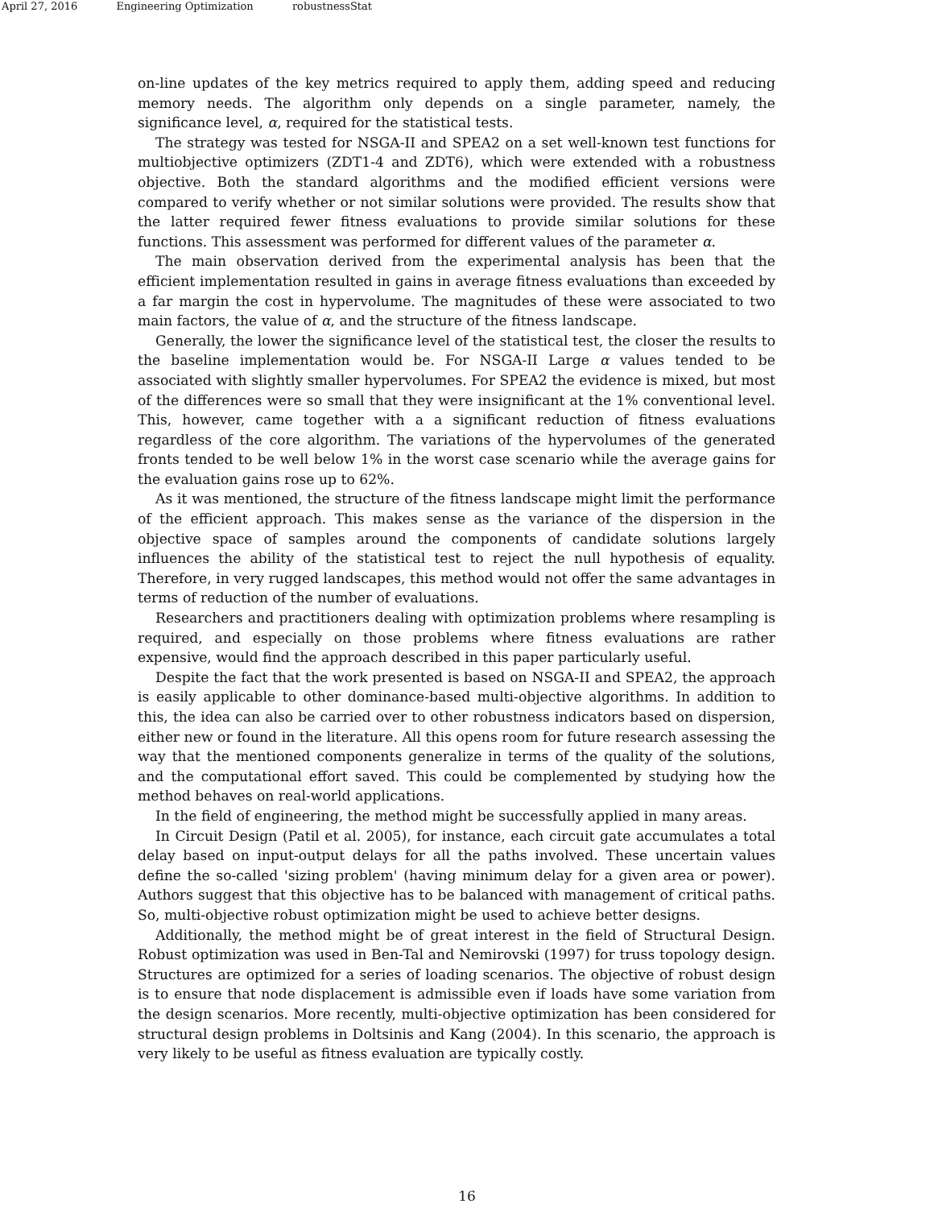April 27, 2016 Engineering Optimization robustnessStat
on-line updates of the key metrics required to apply them, adding speed and reducing memory needs. The algorithm only depends on a single parameter, namely, the significance level, α, required for the statistical tests.
The strategy was tested for NSGA-II and SPEA2 on a set well-known test functions for multiobjective optimizers (ZDT1-4 and ZDT6), which were extended with a robustness objective. Both the standard algorithms and the modified efficient versions were compared to verify whether or not similar solutions were provided. The results show that the latter required fewer fitness evaluations to provide similar solutions for these functions. This assessment was performed for different values of the parameter α.
The main observation derived from the experimental analysis has been that the efficient implementation resulted in gains in average fitness evaluations than exceeded by a far margin the cost in hypervolume. The magnitudes of these were associated to two main factors, the value of α, and the structure of the fitness landscape.
Generally, the lower the significance level of the statistical test, the closer the results to the baseline implementation would be. For NSGA-II Large α values tended to be associated with slightly smaller hypervolumes. For SPEA2 the evidence is mixed, but most of the differences were so small that they were insignificant at the 1% conventional level. This, however, came together with a a significant reduction of fitness evaluations regardless of the core algorithm. The variations of the hypervolumes of the generated fronts tended to be well below 1% in the worst case scenario while the average gains for the evaluation gains rose up to 62%.
As it was mentioned, the structure of the fitness landscape might limit the performance of the efficient approach. This makes sense as the variance of the dispersion in the objective space of samples around the components of candidate solutions largely influences the ability of the statistical test to reject the null hypothesis of equality. Therefore, in very rugged landscapes, this method would not offer the same advantages in terms of reduction of the number of evaluations.
Researchers and practitioners dealing with optimization problems where resampling is required, and especially on those problems where fitness evaluations are rather expensive, would find the approach described in this paper particularly useful.
Despite the fact that the work presented is based on NSGA-II and SPEA2, the approach is easily applicable to other dominance-based multi-objective algorithms. In addition to this, the idea can also be carried over to other robustness indicators based on dispersion, either new or found in the literature. All this opens room for future research assessing the way that the mentioned components generalize in terms of the quality of the solutions, and the computational effort saved. This could be complemented by studying how the method behaves on real-world applications.
In the field of engineering, the method might be successfully applied in many areas.
In Circuit Design (Patil et al. 2005), for instance, each circuit gate accumulates a total delay based on input-output delays for all the paths involved. These uncertain values define the so-called 'sizing problem' (having minimum delay for a given area or power). Authors suggest that this objective has to be balanced with management of critical paths. So, multi-objective robust optimization might be used to achieve better designs.
Additionally, the method might be of great interest in the field of Structural Design. Robust optimization was used in Ben-Tal and Nemirovski (1997) for truss topology design. Structures are optimized for a series of loading scenarios. The objective of robust design is to ensure that node displacement is admissible even if loads have some variation from the design scenarios. More recently, multi-objective optimization has been considered for structural design problems in Doltsinis and Kang (2004). In this scenario, the approach is very likely to be useful as fitness evaluation are typically costly.
16